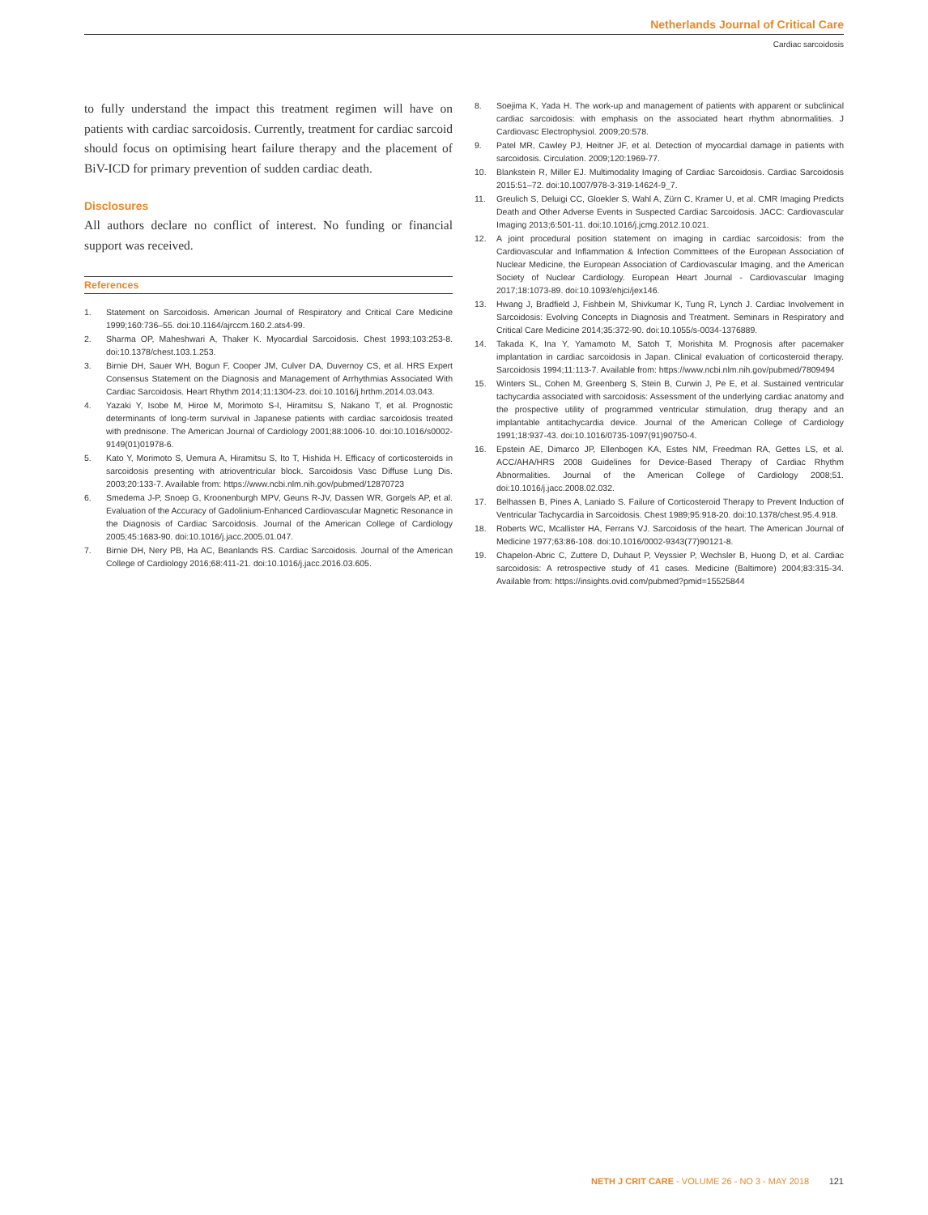Netherlands Journal of Critical Care
Cardiac sarcoidosis
to fully understand the impact this treatment regimen will have on patients with cardiac sarcoidosis. Currently, treatment for cardiac sarcoid should focus on optimising heart failure therapy and the placement of BiV-ICD for primary prevention of sudden cardiac death.
Disclosures
All authors declare no conflict of interest. No funding or financial support was received.
References
1. Statement on Sarcoidosis. American Journal of Respiratory and Critical Care Medicine 1999;160:736–55. doi:10.1164/ajrccm.160.2.ats4-99.
2. Sharma OP, Maheshwari A, Thaker K. Myocardial Sarcoidosis. Chest 1993;103:253-8. doi:10.1378/chest.103.1.253.
3. Birnie DH, Sauer WH, Bogun F, Cooper JM, Culver DA, Duvernoy CS, et al. HRS Expert Consensus Statement on the Diagnosis and Management of Arrhythmias Associated With Cardiac Sarcoidosis. Heart Rhythm 2014;11:1304-23. doi:10.1016/j.hrthm.2014.03.043.
4. Yazaki Y, Isobe M, Hiroe M, Morimoto S-I, Hiramitsu S, Nakano T, et al. Prognostic determinants of long-term survival in Japanese patients with cardiac sarcoidosis treated with prednisone. The American Journal of Cardiology 2001;88:1006-10. doi:10.1016/s0002-9149(01)01978-6.
5. Kato Y, Morimoto S, Uemura A, Hiramitsu S, Ito T, Hishida H. Efficacy of corticosteroids in sarcoidosis presenting with atrioventricular block. Sarcoidosis Vasc Diffuse Lung Dis. 2003;20:133-7. Available from: https://www.ncbi.nlm.nih.gov/pubmed/12870723
6. Smedema J-P, Snoep G, Kroonenburgh MPV, Geuns R-JV, Dassen WR, Gorgels AP, et al. Evaluation of the Accuracy of Gadolinium-Enhanced Cardiovascular Magnetic Resonance in the Diagnosis of Cardiac Sarcoidosis. Journal of the American College of Cardiology 2005;45:1683-90. doi:10.1016/j.jacc.2005.01.047.
7. Birnie DH, Nery PB, Ha AC, Beanlands RS. Cardiac Sarcoidosis. Journal of the American College of Cardiology 2016;68:411-21. doi:10.1016/j.jacc.2016.03.605.
8. Soejima K, Yada H. The work-up and management of patients with apparent or subclinical cardiac sarcoidosis: with emphasis on the associated heart rhythm abnormalities. J Cardiovasc Electrophysiol. 2009;20:578.
9. Patel MR, Cawley PJ, Heitner JF, et al. Detection of myocardial damage in patients with sarcoidosis. Circulation. 2009;120:1969-77.
10. Blankstein R, Miller EJ. Multimodality Imaging of Cardiac Sarcoidosis. Cardiac Sarcoidosis 2015:51–72. doi:10.1007/978-3-319-14624-9_7.
11. Greulich S, Deluigi CC, Gloekler S, Wahl A, Zürn C, Kramer U, et al. CMR Imaging Predicts Death and Other Adverse Events in Suspected Cardiac Sarcoidosis. JACC: Cardiovascular Imaging 2013;6:501-11. doi:10.1016/j.jcmg.2012.10.021.
12. A joint procedural position statement on imaging in cardiac sarcoidosis: from the Cardiovascular and Inflammation & Infection Committees of the European Association of Nuclear Medicine, the European Association of Cardiovascular Imaging, and the American Society of Nuclear Cardiology. European Heart Journal - Cardiovascular Imaging 2017;18:1073-89. doi:10.1093/ehjci/jex146.
13. Hwang J, Bradfield J, Fishbein M, Shivkumar K, Tung R, Lynch J. Cardiac Involvement in Sarcoidosis: Evolving Concepts in Diagnosis and Treatment. Seminars in Respiratory and Critical Care Medicine 2014;35:372-90. doi:10.1055/s-0034-1376889.
14. Takada K, Ina Y, Yamamoto M, Satoh T, Morishita M. Prognosis after pacemaker implantation in cardiac sarcoidosis in Japan. Clinical evaluation of corticosteroid therapy. Sarcoidosis 1994;11:113-7. Available from: https://www.ncbi.nlm.nih.gov/pubmed/7809494
15. Winters SL, Cohen M, Greenberg S, Stein B, Curwin J, Pe E, et al. Sustained ventricular tachycardia associated with sarcoidosis: Assessment of the underlying cardiac anatomy and the prospective utility of programmed ventricular stimulation, drug therapy and an implantable antitachycardia device. Journal of the American College of Cardiology 1991;18:937-43. doi:10.1016/0735-1097(91)90750-4.
16. Epstein AE, Dimarco JP, Ellenbogen KA, Estes NM, Freedman RA, Gettes LS, et al. ACC/AHA/HRS 2008 Guidelines for Device-Based Therapy of Cardiac Rhythm Abnormalities. Journal of the American College of Cardiology 2008;51. doi:10.1016/j.jacc.2008.02.032.
17. Belhassen B, Pines A, Laniado S. Failure of Corticosteroid Therapy to Prevent Induction of Ventricular Tachycardia in Sarcoidosis. Chest 1989;95:918-20. doi:10.1378/chest.95.4.918.
18. Roberts WC, Mcallister HA, Ferrans VJ. Sarcoidosis of the heart. The American Journal of Medicine 1977;63:86-108. doi:10.1016/0002-9343(77)90121-8.
19. Chapelon-Abric C, Zuttere D, Duhaut P, Veyssier P, Wechsler B, Huong D, et al. Cardiac sarcoidosis: A retrospective study of 41 cases. Medicine (Baltimore) 2004;83:315-34. Available from: https://insights.ovid.com/pubmed?pmid=15525844
NETH J CRIT CARE - VOLUME 26 - NO 3 - MAY 2018 121